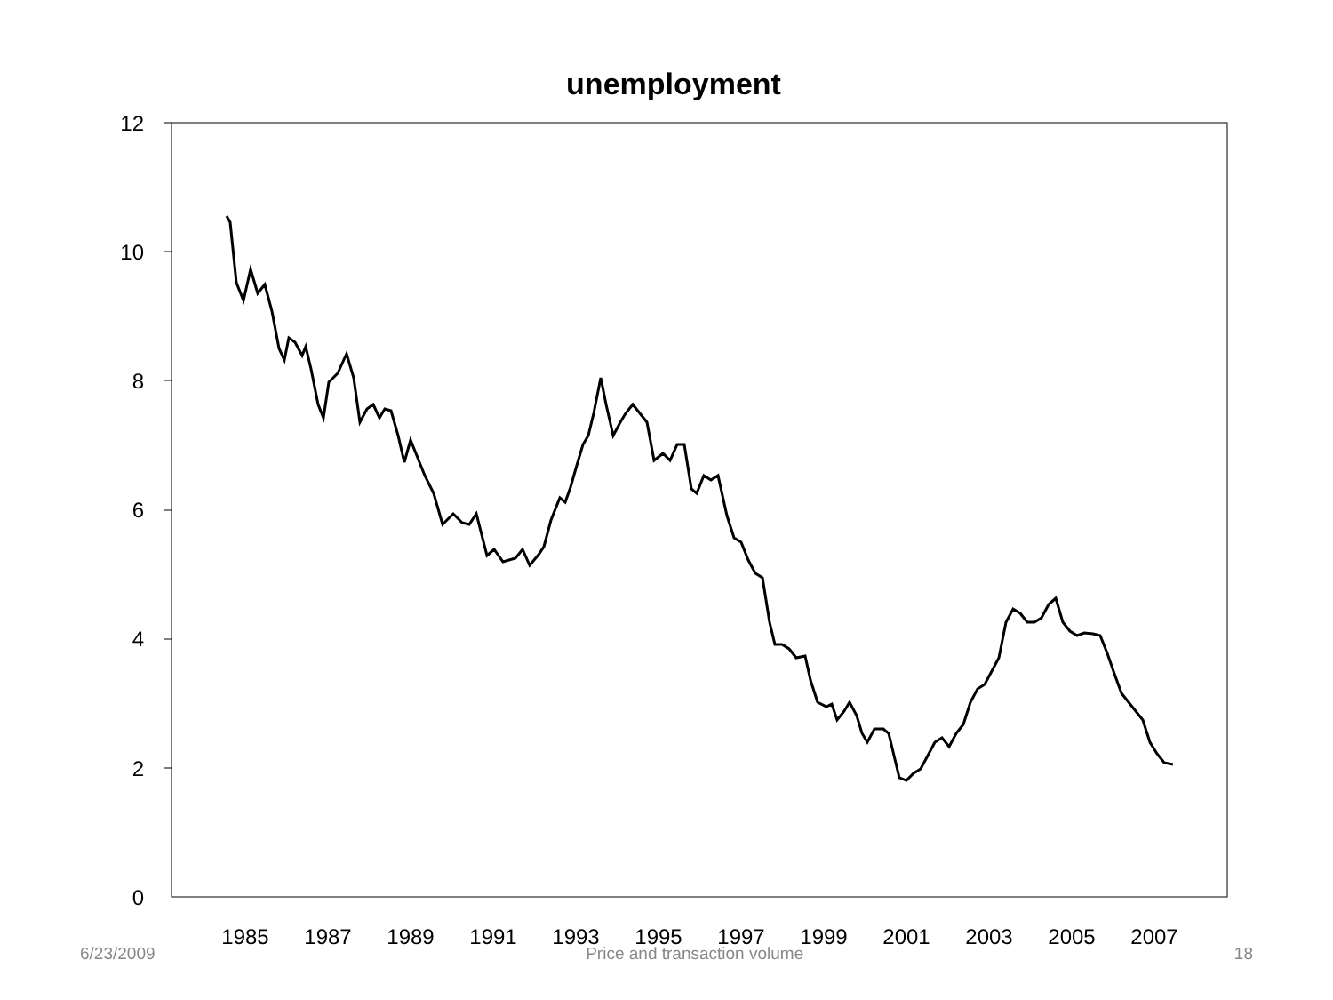unemployment
12
10
8
6
4
2
0
1985
1987
1989
1991
1993
1995
1997
1999
2001
2003
2005
2007
6/23/2009 Price and transaction volume 18